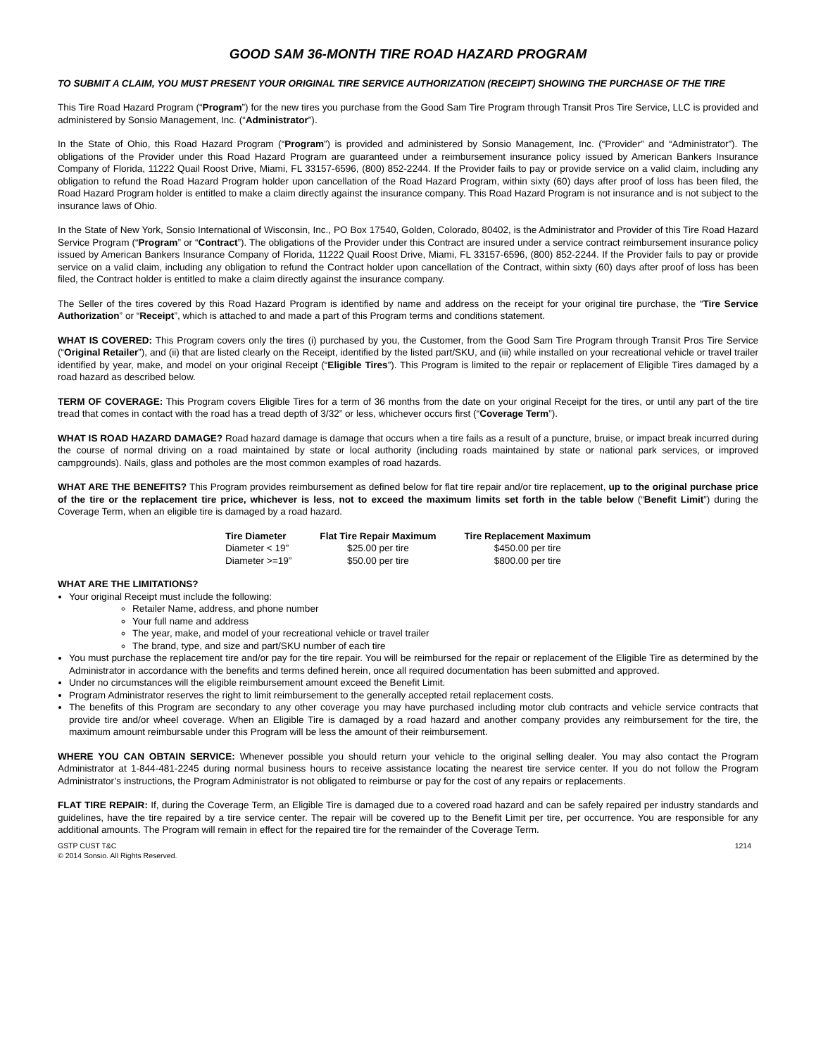GOOD SAM 36-MONTH TIRE ROAD HAZARD PROGRAM
TO SUBMIT A CLAIM, YOU MUST PRESENT YOUR ORIGINAL TIRE SERVICE AUTHORIZATION (RECEIPT) SHOWING THE PURCHASE OF THE TIRE
This Tire Road Hazard Program (“Program”) for the new tires you purchase from the Good Sam Tire Program through Transit Pros Tire Service, LLC is provided and administered by Sonsio Management, Inc. (“Administrator”).
In the State of Ohio, this Road Hazard Program (“Program”) is provided and administered by Sonsio Management, Inc. (“Provider” and “Administrator”). The obligations of the Provider under this Road Hazard Program are guaranteed under a reimbursement insurance policy issued by American Bankers Insurance Company of Florida, 11222 Quail Roost Drive, Miami, FL 33157-6596, (800) 852-2244. If the Provider fails to pay or provide service on a valid claim, including any obligation to refund the Road Hazard Program holder upon cancellation of the Road Hazard Program, within sixty (60) days after proof of loss has been filed, the Road Hazard Program holder is entitled to make a claim directly against the insurance company. This Road Hazard Program is not insurance and is not subject to the insurance laws of Ohio.
In the State of New York, Sonsio International of Wisconsin, Inc., PO Box 17540, Golden, Colorado, 80402, is the Administrator and Provider of this Tire Road Hazard Service Program (“Program” or “Contract”). The obligations of the Provider under this Contract are insured under a service contract reimbursement insurance policy issued by American Bankers Insurance Company of Florida, 11222 Quail Roost Drive, Miami, FL 33157-6596, (800) 852-2244. If the Provider fails to pay or provide service on a valid claim, including any obligation to refund the Contract holder upon cancellation of the Contract, within sixty (60) days after proof of loss has been filed, the Contract holder is entitled to make a claim directly against the insurance company.
The Seller of the tires covered by this Road Hazard Program is identified by name and address on the receipt for your original tire purchase, the “Tire Service Authorization” or “Receipt”, which is attached to and made a part of this Program terms and conditions statement.
WHAT IS COVERED: This Program covers only the tires (i) purchased by you, the Customer, from the Good Sam Tire Program through Transit Pros Tire Service (“Original Retailer”), and (ii) that are listed clearly on the Receipt, identified by the listed part/SKU, and (iii) while installed on your recreational vehicle or travel trailer identified by year, make, and model on your original Receipt (“Eligible Tires”). This Program is limited to the repair or replacement of Eligible Tires damaged by a road hazard as described below.
TERM OF COVERAGE: This Program covers Eligible Tires for a term of 36 months from the date on your original Receipt for the tires, or until any part of the tire tread that comes in contact with the road has a tread depth of 3/32” or less, whichever occurs first (“Coverage Term”).
WHAT IS ROAD HAZARD DAMAGE? Road hazard damage is damage that occurs when a tire fails as a result of a puncture, bruise, or impact break incurred during the course of normal driving on a road maintained by state or local authority (including roads maintained by state or national park services, or improved campgrounds). Nails, glass and potholes are the most common examples of road hazards.
WHAT ARE THE BENEFITS? This Program provides reimbursement as defined below for flat tire repair and/or tire replacement, up to the original purchase price of the tire or the replacement tire price, whichever is less, not to exceed the maximum limits set forth in the table below (“Benefit Limit”) during the Coverage Term, when an eligible tire is damaged by a road hazard.
| Tire Diameter | Flat Tire Repair Maximum | Tire Replacement Maximum |
| --- | --- | --- |
| Diameter < 19” | $25.00 per tire | $450.00 per tire |
| Diameter >=19” | $50.00 per tire | $800.00 per tire |
WHAT ARE THE LIMITATIONS?
Your original Receipt must include the following:
Retailer Name, address, and phone number
Your full name and address
The year, make, and model of your recreational vehicle or travel trailer
The brand, type, and size and part/SKU number of each tire
You must purchase the replacement tire and/or pay for the tire repair. You will be reimbursed for the repair or replacement of the Eligible Tire as determined by the Administrator in accordance with the benefits and terms defined herein, once all required documentation has been submitted and approved.
Under no circumstances will the eligible reimbursement amount exceed the Benefit Limit.
Program Administrator reserves the right to limit reimbursement to the generally accepted retail replacement costs.
The benefits of this Program are secondary to any other coverage you may have purchased including motor club contracts and vehicle service contracts that provide tire and/or wheel coverage. When an Eligible Tire is damaged by a road hazard and another company provides any reimbursement for the tire, the maximum amount reimbursable under this Program will be less the amount of their reimbursement.
WHERE YOU CAN OBTAIN SERVICE: Whenever possible you should return your vehicle to the original selling dealer. You may also contact the Program Administrator at 1-844-481-2245 during normal business hours to receive assistance locating the nearest tire service center. If you do not follow the Program Administrator’s instructions, the Program Administrator is not obligated to reimburse or pay for the cost of any repairs or replacements.
FLAT TIRE REPAIR: If, during the Coverage Term, an Eligible Tire is damaged due to a covered road hazard and can be safely repaired per industry standards and guidelines, have the tire repaired by a tire service center. The repair will be covered up to the Benefit Limit per tire, per occurrence. You are responsible for any additional amounts. The Program will remain in effect for the repaired tire for the remainder of the Coverage Term.
GSTP CUST T&C
© 2014 Sonsio. All Rights Reserved.
1214